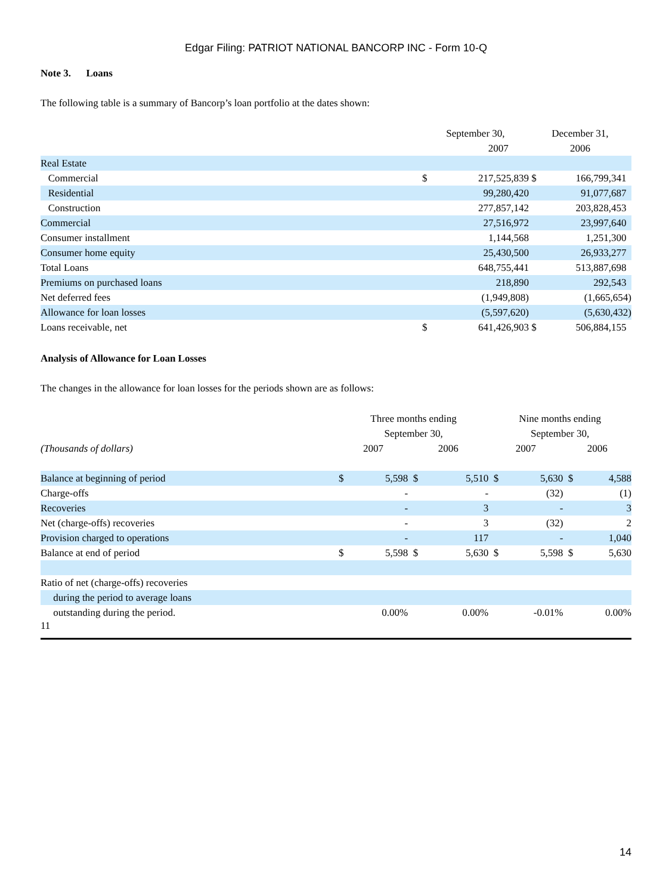Edgar Filing: PATRIOT NATIONAL BANCORP INC - Form 10-Q
Note 3. Loans
The following table is a summary of Bancorp’s loan portfolio at the dates shown:
| | September 30, 2007 | | December 31, 2006 | |
| Real Estate | | | | |
| Commercial | $ | 217,525,839 | $ | 166,799,341 |
| Residential | | 99,280,420 | | 91,077,687 |
| Construction | | 277,857,142 | | 203,828,453 |
| Commercial | | 27,516,972 | | 23,997,640 |
| Consumer installment | | 1,144,568 | | 1,251,300 |
| Consumer home equity | | 25,430,500 | | 26,933,277 |
| Total Loans | | 648,755,441 | | 513,887,698 |
| Premiums on purchased loans | | 218,890 | | 292,543 |
| Net deferred fees | | (1,949,808) | | (1,665,654) |
| Allowance for loan losses | | (5,597,620) | | (5,630,432) |
| Loans receivable, net | $ | 641,426,903 | $ | 506,884,155 |
Analysis of Allowance for Loan Losses
The changes in the allowance for loan losses for the periods shown are as follows:
| | Three months ending September 30, | | | | Nine months ending September 30, | | | |
| (Thousands of dollars) | 2007 | | 2006 | | 2007 | | 2006 | |
| Balance at beginning of period | $ | 5,598 | $ | 5,510 | $ | 5,630 | $ | 4,588 |
| Charge-offs | | - | | - | | (32) | | (1) |
| Recoveries | | - | | 3 | | - | | 3 |
| Net (charge-offs) recoveries | | - | | 3 | | (32) | | 2 |
| Provision charged to operations | | - | | 117 | | - | | 1,040 |
| Balance at end of period | $ | 5,598 | $ | 5,630 | $ | 5,598 | $ | 5,630 |
| Ratio of net (charge-offs) recoveries | | | | | | | | |
| during the period to average loans | | | | | | | | |
| outstanding during the period. | | 0.00% | | 0.00% | | -0.01% | | 0.00% |
11
14